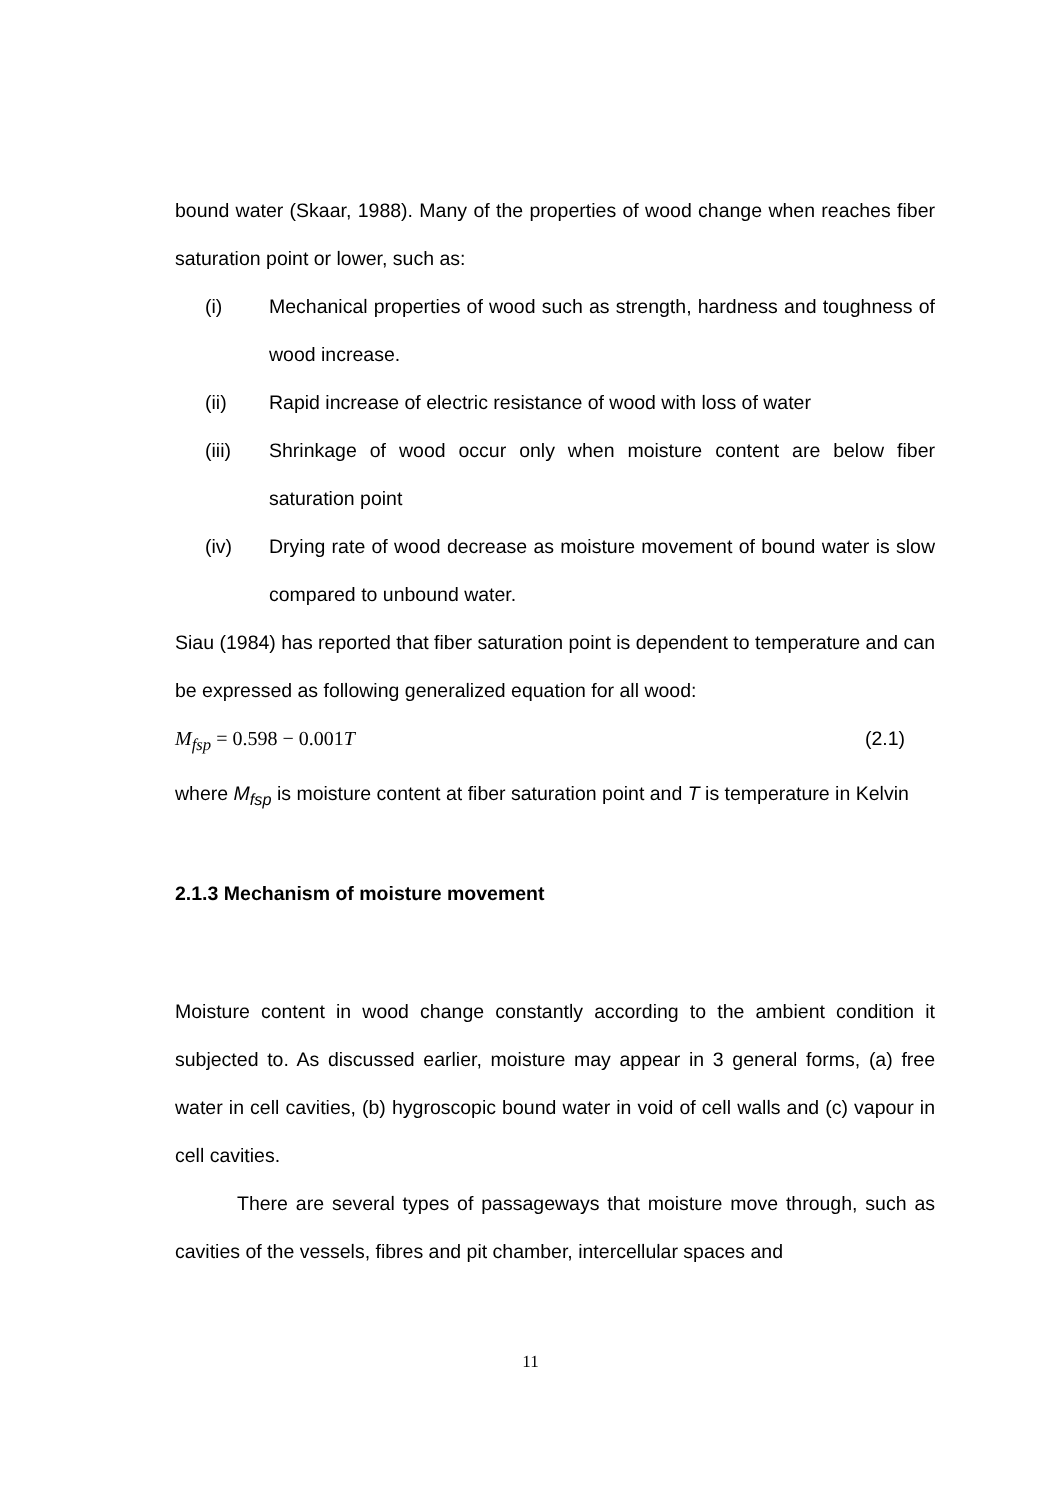bound water (Skaar, 1988). Many of the properties of wood change when reaches fiber saturation point or lower, such as:
(i) Mechanical properties of wood such as strength, hardness and toughness of wood increase.
(ii) Rapid increase of electric resistance of wood with loss of water
(iii) Shrinkage of wood occur only when moisture content are below fiber saturation point
(iv) Drying rate of wood decrease as moisture movement of bound water is slow compared to unbound water.
Siau (1984) has reported that fiber saturation point is dependent to temperature and can be expressed as following generalized equation for all wood:
M<sub>fsp</sub> = 0.598 − 0.001T (2.1)
where M<sub>fsp</sub> is moisture content at fiber saturation point and T is temperature in Kelvin
2.1.3 Mechanism of moisture movement
Moisture content in wood change constantly according to the ambient condition it subjected to. As discussed earlier, moisture may appear in 3 general forms, (a) free water in cell cavities, (b) hygroscopic bound water in void of cell walls and (c) vapour in cell cavities.
There are several types of passageways that moisture move through, such as cavities of the vessels, fibres and pit chamber, intercellular spaces and
11